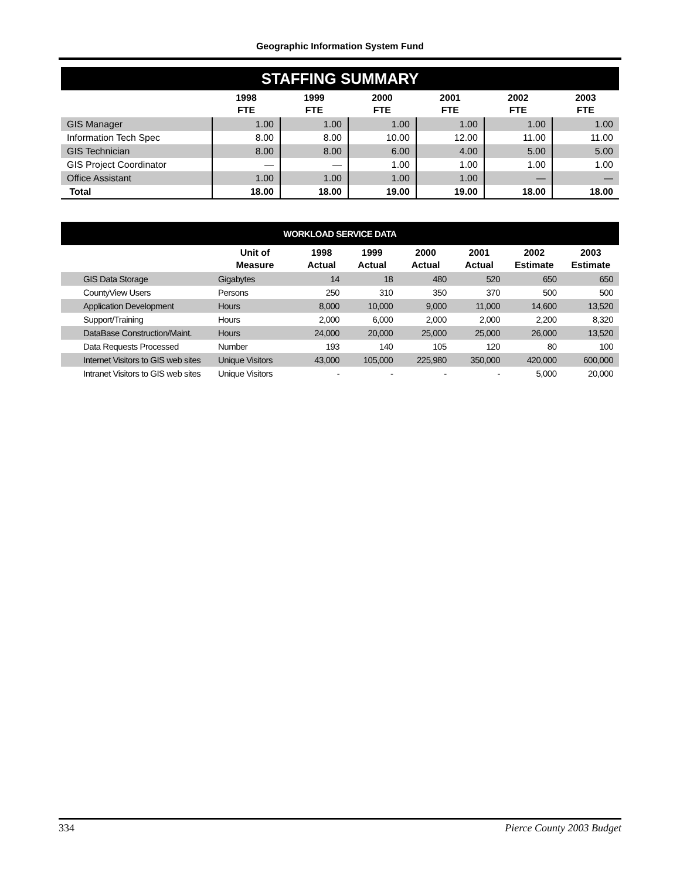Geographic Information System Fund
| STAFFING SUMMARY | | | | | | |
| | 1998 FTE | 1999 FTE | 2000 FTE | 2001 FTE | 2002 FTE | 2003 FTE |
| GIS Manager | 1.00 | 1.00 | 1.00 | 1.00 | 1.00 | 1.00 |
| Information Tech Spec | 8.00 | 8.00 | 10.00 | 12.00 | 11.00 | 11.00 |
| GIS Technician | 8.00 | 8.00 | 6.00 | 4.00 | 5.00 | 5.00 |
| GIS Project Coordinator | — | — | 1.00 | 1.00 | 1.00 | 1.00 |
| Office Assistant | 1.00 | 1.00 | 1.00 | 1.00 | — | — |
| Total | 18.00 | 18.00 | 19.00 | 19.00 | 18.00 | 18.00 |
| WORKLOAD SERVICE DATA | | | | | | | |
| | Unit of Measure | 1998 Actual | 1999 Actual | 2000 Actual | 2001 Actual | 2002 Estimate | 2003 Estimate |
| GIS Data Storage | Gigabytes | 14 | 18 | 480 | 520 | 650 | 650 |
| CountyView Users | Persons | 250 | 310 | 350 | 370 | 500 | 500 |
| Application Development | Hours | 8,000 | 10,000 | 9,000 | 11,000 | 14,600 | 13,520 |
| Support/Training | Hours | 2,000 | 6,000 | 2,000 | 2,000 | 2,200 | 8,320 |
| DataBase Construction/Maint. | Hours | 24,000 | 20,000 | 25,000 | 25,000 | 26,000 | 13,520 |
| Data Requests Processed | Number | 193 | 140 | 105 | 120 | 80 | 100 |
| Internet Visitors to GIS web sites | Unique Visitors | 43,000 | 105,000 | 225,980 | 350,000 | 420,000 | 600,000 |
| Intranet Visitors to GIS web sites | Unique Visitors | - | - | - | - | 5,000 | 20,000 |
334 Pierce County 2003 Budget